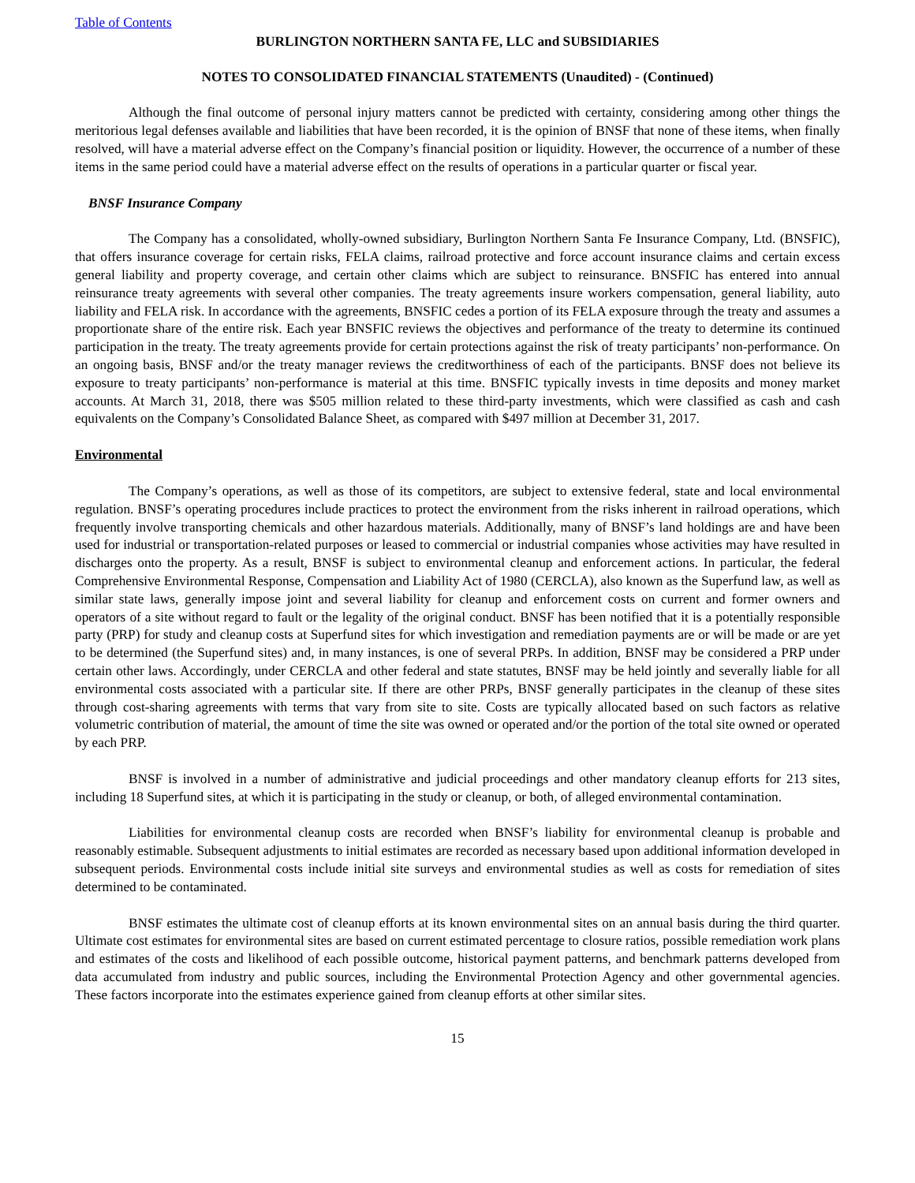Table of Contents
BURLINGTON NORTHERN SANTA FE, LLC and SUBSIDIARIES
NOTES TO CONSOLIDATED FINANCIAL STATEMENTS (Unaudited) - (Continued)
Although the final outcome of personal injury matters cannot be predicted with certainty, considering among other things the meritorious legal defenses available and liabilities that have been recorded, it is the opinion of BNSF that none of these items, when finally resolved, will have a material adverse effect on the Company’s financial position or liquidity. However, the occurrence of a number of these items in the same period could have a material adverse effect on the results of operations in a particular quarter or fiscal year.
BNSF Insurance Company
The Company has a consolidated, wholly-owned subsidiary, Burlington Northern Santa Fe Insurance Company, Ltd. (BNSFIC), that offers insurance coverage for certain risks, FELA claims, railroad protective and force account insurance claims and certain excess general liability and property coverage, and certain other claims which are subject to reinsurance. BNSFIC has entered into annual reinsurance treaty agreements with several other companies. The treaty agreements insure workers compensation, general liability, auto liability and FELA risk. In accordance with the agreements, BNSFIC cedes a portion of its FELA exposure through the treaty and assumes a proportionate share of the entire risk. Each year BNSFIC reviews the objectives and performance of the treaty to determine its continued participation in the treaty. The treaty agreements provide for certain protections against the risk of treaty participants’ non-performance. On an ongoing basis, BNSF and/or the treaty manager reviews the creditworthiness of each of the participants. BNSF does not believe its exposure to treaty participants’ non-performance is material at this time. BNSFIC typically invests in time deposits and money market accounts. At March 31, 2018, there was $505 million related to these third-party investments, which were classified as cash and cash equivalents on the Company’s Consolidated Balance Sheet, as compared with $497 million at December 31, 2017.
Environmental
The Company’s operations, as well as those of its competitors, are subject to extensive federal, state and local environmental regulation. BNSF’s operating procedures include practices to protect the environment from the risks inherent in railroad operations, which frequently involve transporting chemicals and other hazardous materials. Additionally, many of BNSF’s land holdings are and have been used for industrial or transportation-related purposes or leased to commercial or industrial companies whose activities may have resulted in discharges onto the property. As a result, BNSF is subject to environmental cleanup and enforcement actions. In particular, the federal Comprehensive Environmental Response, Compensation and Liability Act of 1980 (CERCLA), also known as the Superfund law, as well as similar state laws, generally impose joint and several liability for cleanup and enforcement costs on current and former owners and operators of a site without regard to fault or the legality of the original conduct. BNSF has been notified that it is a potentially responsible party (PRP) for study and cleanup costs at Superfund sites for which investigation and remediation payments are or will be made or are yet to be determined (the Superfund sites) and, in many instances, is one of several PRPs. In addition, BNSF may be considered a PRP under certain other laws. Accordingly, under CERCLA and other federal and state statutes, BNSF may be held jointly and severally liable for all environmental costs associated with a particular site. If there are other PRPs, BNSF generally participates in the cleanup of these sites through cost-sharing agreements with terms that vary from site to site. Costs are typically allocated based on such factors as relative volumetric contribution of material, the amount of time the site was owned or operated and/or the portion of the total site owned or operated by each PRP.
BNSF is involved in a number of administrative and judicial proceedings and other mandatory cleanup efforts for 213 sites, including 18 Superfund sites, at which it is participating in the study or cleanup, or both, of alleged environmental contamination.
Liabilities for environmental cleanup costs are recorded when BNSF’s liability for environmental cleanup is probable and reasonably estimable. Subsequent adjustments to initial estimates are recorded as necessary based upon additional information developed in subsequent periods. Environmental costs include initial site surveys and environmental studies as well as costs for remediation of sites determined to be contaminated.
BNSF estimates the ultimate cost of cleanup efforts at its known environmental sites on an annual basis during the third quarter. Ultimate cost estimates for environmental sites are based on current estimated percentage to closure ratios, possible remediation work plans and estimates of the costs and likelihood of each possible outcome, historical payment patterns, and benchmark patterns developed from data accumulated from industry and public sources, including the Environmental Protection Agency and other governmental agencies. These factors incorporate into the estimates experience gained from cleanup efforts at other similar sites.
15